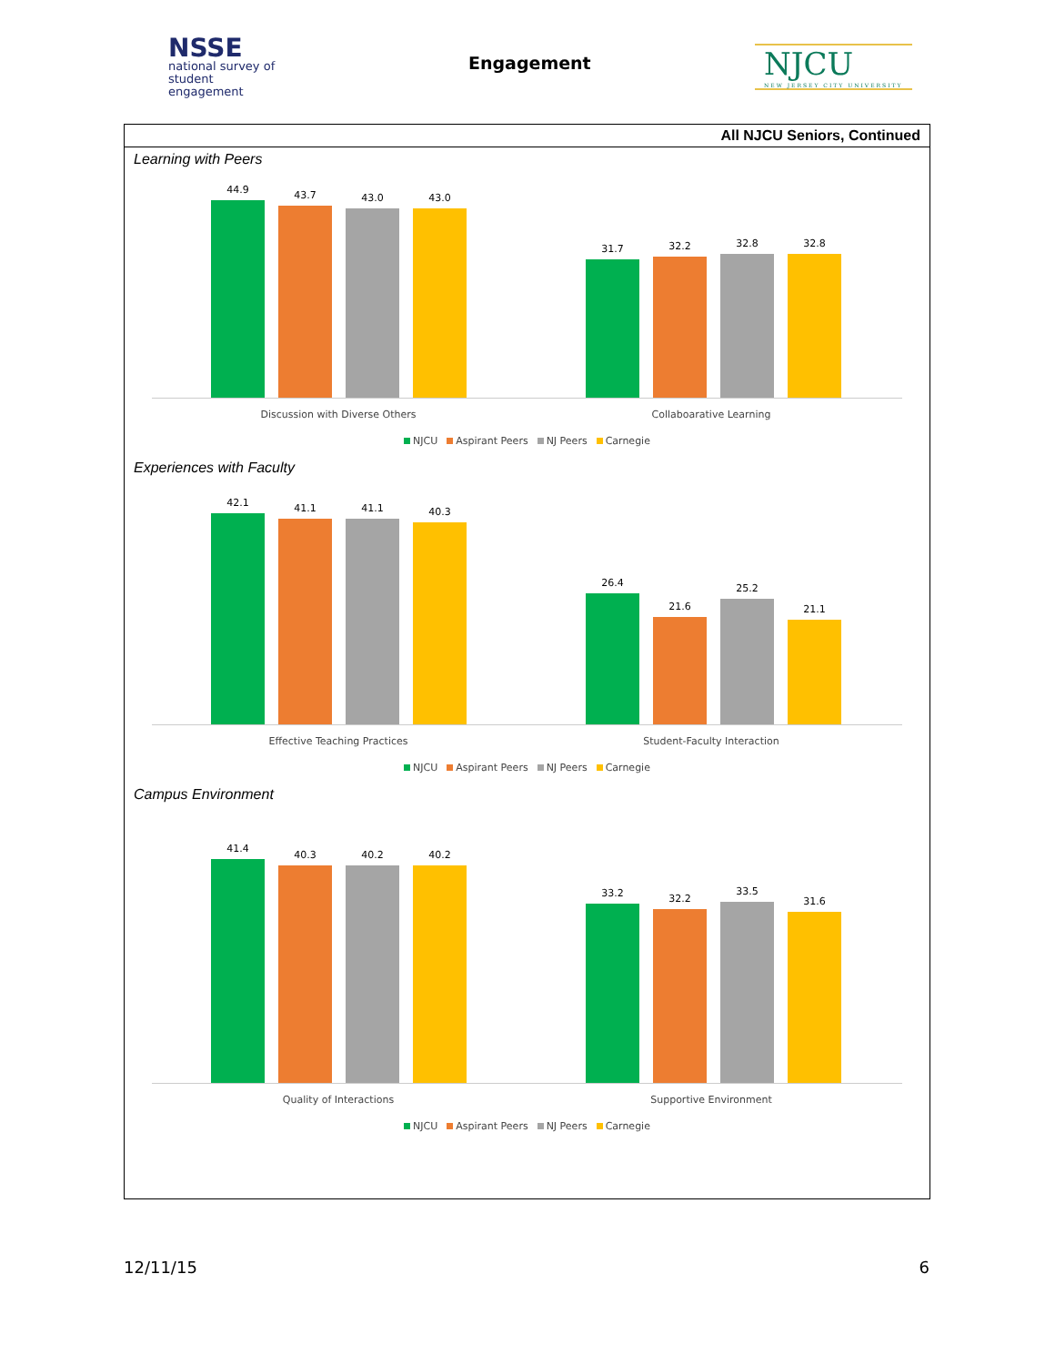NSSE
national survey of
student engagement
Engagement NJCU
NEW JERSEY CITY UNIVERSITY
All NJCU Seniors, Continued
Learning with Peers
44.9
43.7
43.0
43.0
31.7
32.2
32.8
32.8
Discussion with Diverse Others Collaboarative Learning
NJCU Aspirant Peers NJ Peers Carnegie
Experiences with Faculty
42.1
41.1
41.1
40.3
26.4
21.6
25.2
21.1
Effective Teaching Practices Student-Faculty Interaction
NJCU Aspirant Peers NJ Peers Carnegie
Campus Environment
41.4
40.3
40.2
40.2
33.2
32.2
33.5
31.6
Quality of Interactions Supportive Environment
NJCU Aspirant Peers NJ Peers Carnegie
12/11/15 6